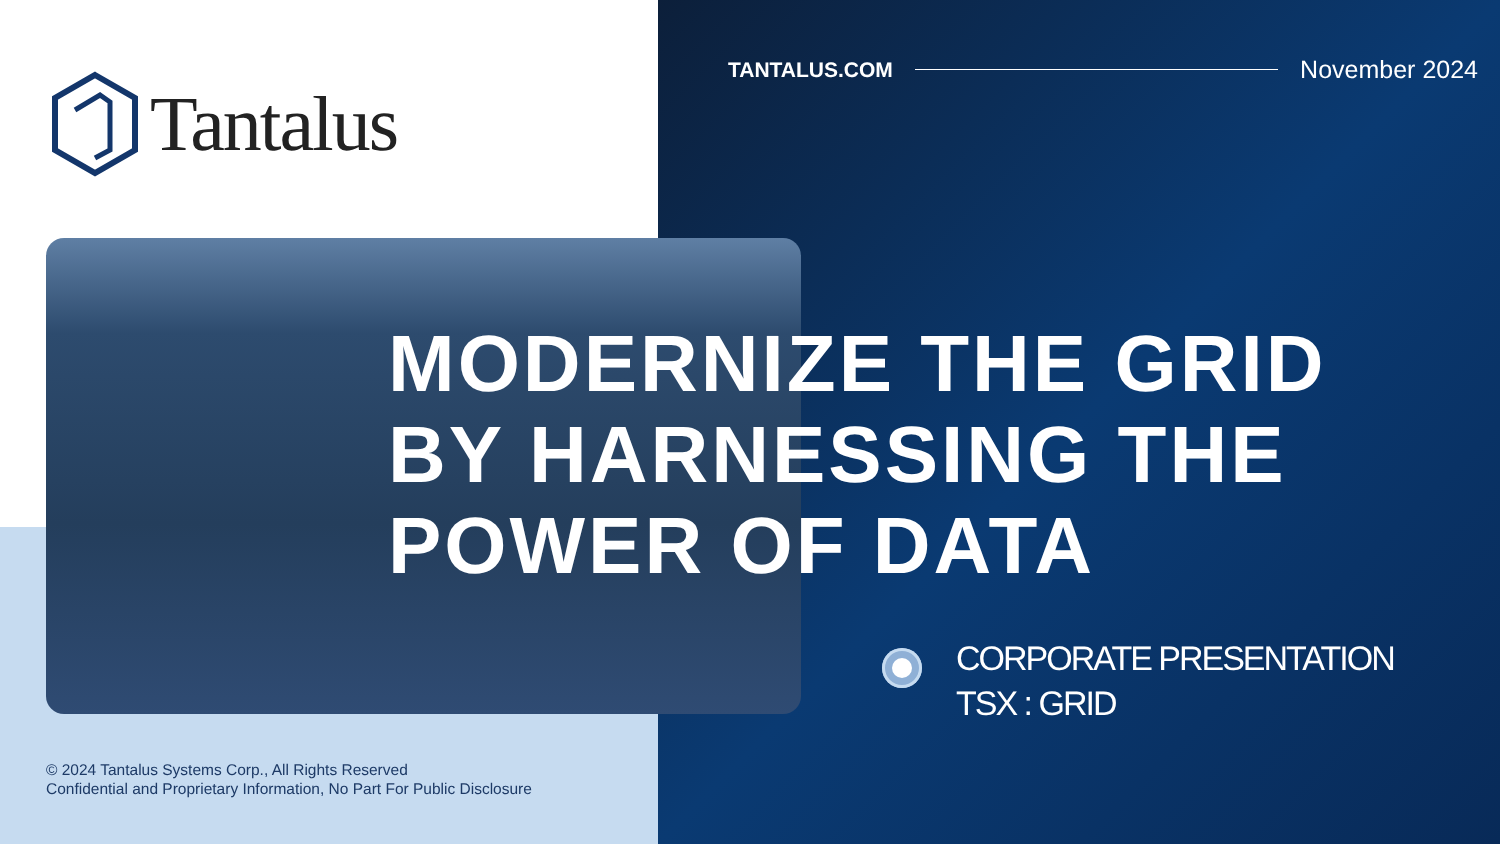Tantalus
TANTALUS.COM
November 2024
MODERNIZE THE GRID
BY HARNESSING THE
POWER OF DATA
CORPORATE PRESENTATION
TSX : GRID
© 2024 Tantalus Systems Corp., All Rights Reserved
Confidential and Proprietary Information, No Part For Public Disclosure